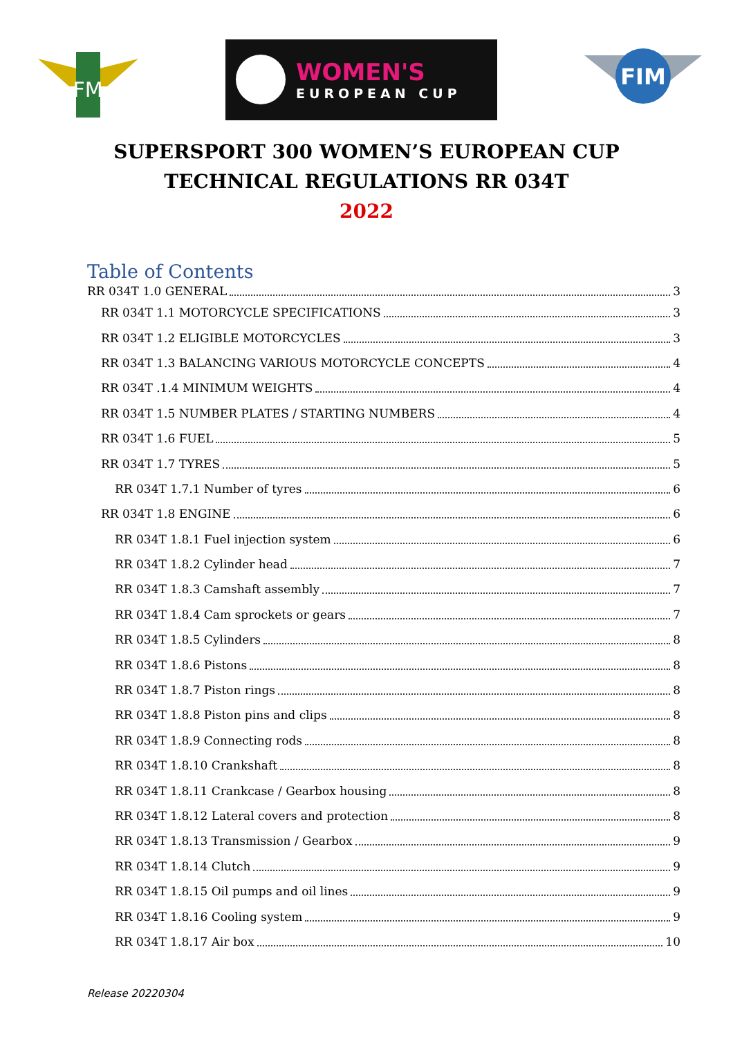FM
WOMEN'S
EUROPEAN CUP
FIM
SUPERSPORT 300 WOMEN’S EUROPEAN CUP
TECHNICAL REGULATIONS RR 034T
2022
Table of Contents
RR 034T 1.0 GENERAL 3
RR 034T 1.1 MOTORCYCLE SPECIFICATIONS 3
RR 034T 1.2 ELIGIBLE MOTORCYCLES 3
RR 034T 1.3 BALANCING VARIOUS MOTORCYCLE CONCEPTS 4
RR 034T .1.4 MINIMUM WEIGHTS 4
RR 034T 1.5 NUMBER PLATES / STARTING NUMBERS 4
RR 034T 1.6 FUEL 5
RR 034T 1.7 TYRES 5
RR 034T 1.7.1 Number of tyres 6
RR 034T 1.8 ENGINE 6
RR 034T 1.8.1 Fuel injection system 6
RR 034T 1.8.2 Cylinder head 7
RR 034T 1.8.3 Camshaft assembly 7
RR 034T 1.8.4 Cam sprockets or gears 7
RR 034T 1.8.5 Cylinders 8
RR 034T 1.8.6 Pistons 8
RR 034T 1.8.7 Piston rings 8
RR 034T 1.8.8 Piston pins and clips 8
RR 034T 1.8.9 Connecting rods 8
RR 034T 1.8.10 Crankshaft 8
RR 034T 1.8.11 Crankcase / Gearbox housing 8
RR 034T 1.8.12 Lateral covers and protection 8
RR 034T 1.8.13 Transmission / Gearbox 9
RR 034T 1.8.14 Clutch 9
RR 034T 1.8.15 Oil pumps and oil lines 9
RR 034T 1.8.16 Cooling system 9
RR 034T 1.8.17 Air box 10
Release 20220304